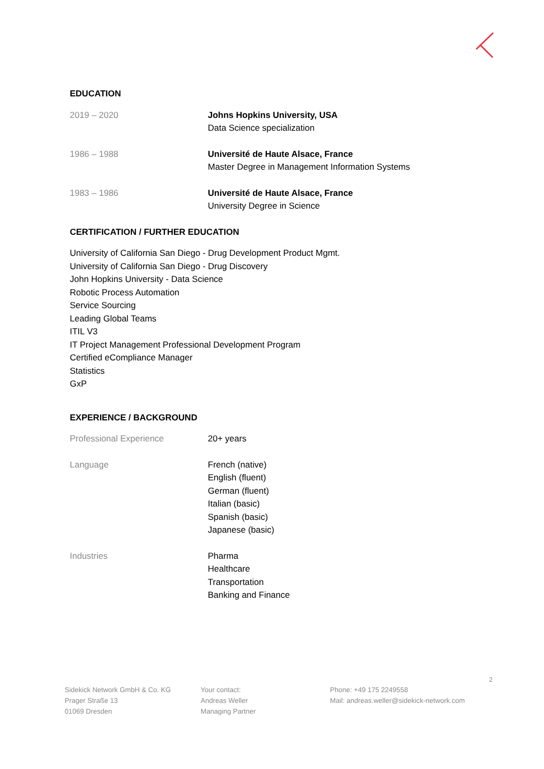EDUCATION
2019 – 2020 Johns Hopkins University, USA
Data Science specialization
1986 – 1988 Université de Haute Alsace, France
Master Degree in Management Information Systems
1983 – 1986 Université de Haute Alsace, France
University Degree in Science
CERTIFICATION / FURTHER EDUCATION
University of California San Diego - Drug Development Product Mgmt.
University of California San Diego - Drug Discovery
John Hopkins University - Data Science
Robotic Process Automation
Service Sourcing
Leading Global Teams
ITIL V3
IT Project Management Professional Development Program
Certified eCompliance Manager
Statistics
GxP
EXPERIENCE / BACKGROUND
Professional Experience 20+ years
Language French (native)
English (fluent)
German (fluent)
Italian (basic)
Spanish (basic)
Japanese (basic)
Industries Pharma
Healthcare
Transportation
Banking and Finance
2
Sidekick Network GmbH & Co. KG
Prager Straße 13
01069 Dresden
Your contact:
Andreas Weller
Managing Partner
Phone: +49 175 2249558
Mail: andreas.weller@sidekick-network.com